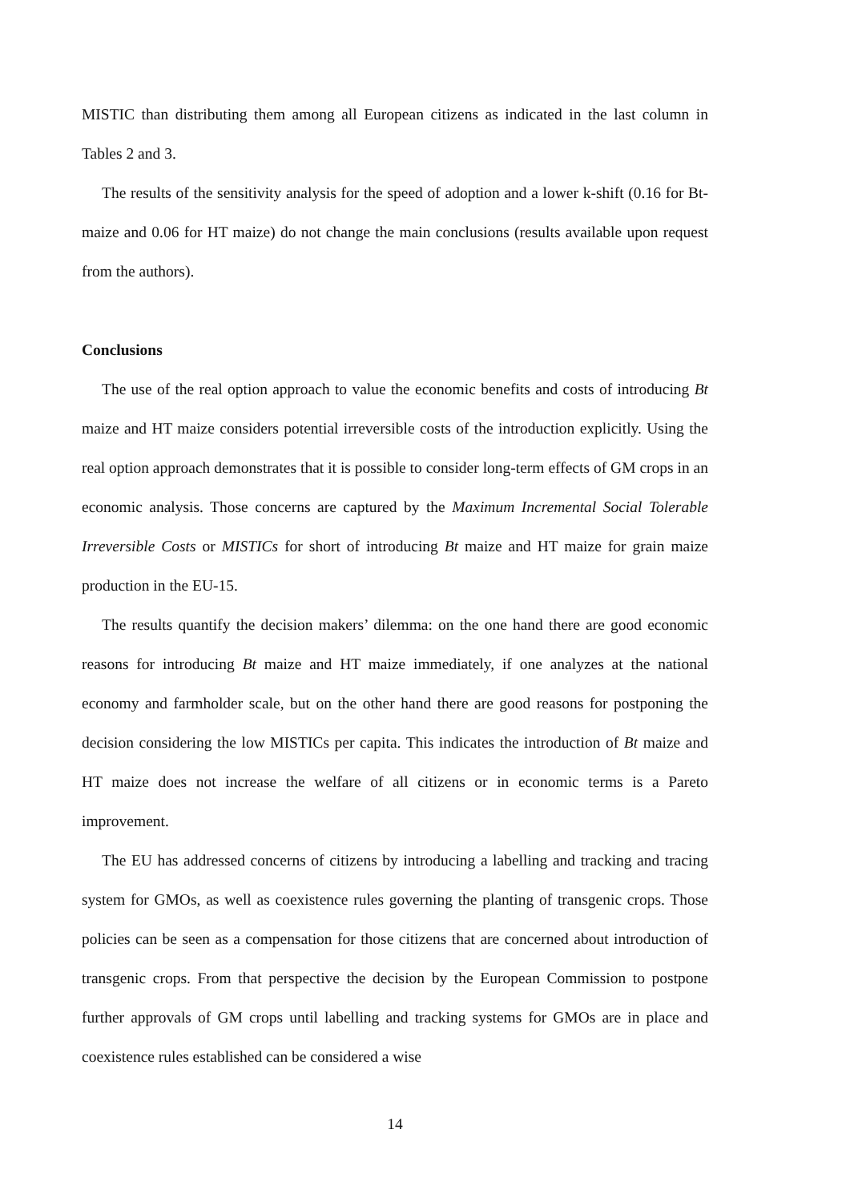MISTIC than distributing them among all European citizens as indicated in the last column in Tables 2 and 3.
The results of the sensitivity analysis for the speed of adoption and a lower k-shift (0.16 for Bt-maize and 0.06 for HT maize) do not change the main conclusions (results available upon request from the authors).
Conclusions
The use of the real option approach to value the economic benefits and costs of introducing Bt maize and HT maize considers potential irreversible costs of the introduction explicitly. Using the real option approach demonstrates that it is possible to consider long-term effects of GM crops in an economic analysis. Those concerns are captured by the Maximum Incremental Social Tolerable Irreversible Costs or MISTICs for short of introducing Bt maize and HT maize for grain maize production in the EU-15.
The results quantify the decision makers’ dilemma: on the one hand there are good economic reasons for introducing Bt maize and HT maize immediately, if one analyzes at the national economy and farmholder scale, but on the other hand there are good reasons for postponing the decision considering the low MISTICs per capita. This indicates the introduction of Bt maize and HT maize does not increase the welfare of all citizens or in economic terms is a Pareto improvement.
The EU has addressed concerns of citizens by introducing a labelling and tracking and tracing system for GMOs, as well as coexistence rules governing the planting of transgenic crops. Those policies can be seen as a compensation for those citizens that are concerned about introduction of transgenic crops. From that perspective the decision by the European Commission to postpone further approvals of GM crops until labelling and tracking systems for GMOs are in place and coexistence rules established can be considered a wise
14